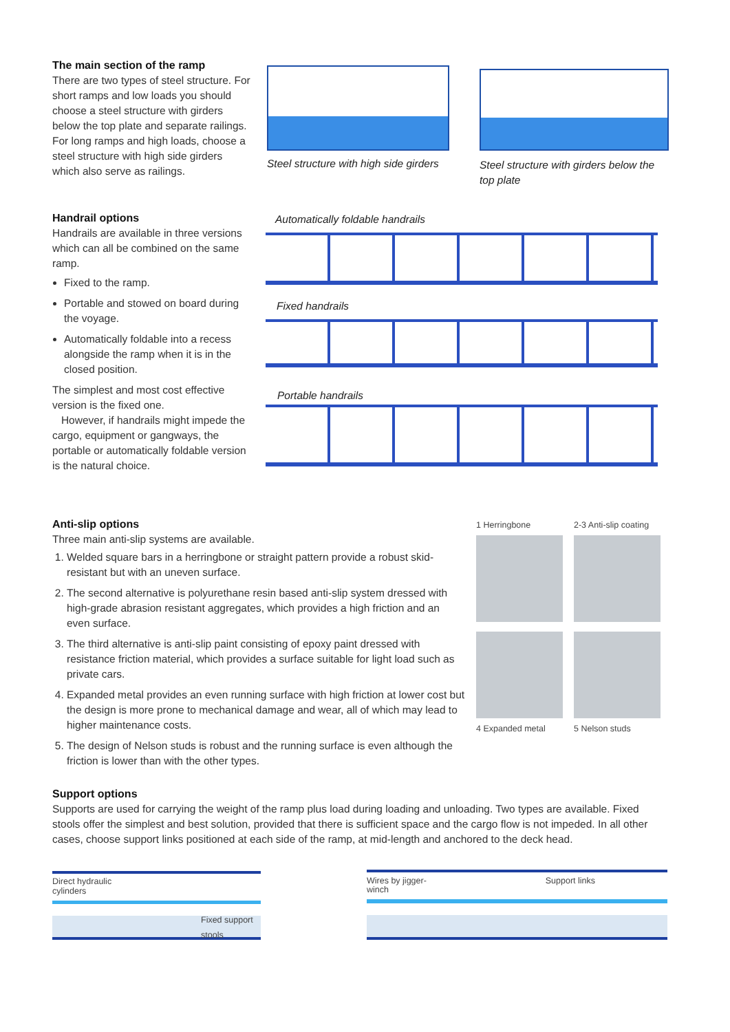The main section of the ramp
There are two types of steel structure. For short ramps and low loads you should choose a steel structure with girders below the top plate and separate railings. For long ramps and high loads, choose a steel structure with high side girders which also serve as railings.
Handrail options
Handrails are available in three versions which can all be combined on the same ramp.
Fixed to the ramp.
Portable and stowed on board during the voyage.
Automatically foldable into a recess alongside the ramp when it is in the closed position.
The simplest and most cost effective version is the fixed one.
However, if handrails might impede the cargo, equipment or gangways, the portable or automatically foldable version is the natural choice.
Steel structure with high side girders
Steel structure with girders below the top plate
Automatically foldable handrails
Fixed handrails
Portable handrails
Anti-slip options
Three main anti-slip systems are available.
1. Welded square bars in a herringbone or straight pattern provide a robust skid-resistant but with an uneven surface.
2. The second alternative is polyurethane resin based anti-slip system dressed with high-grade abrasion resistant aggregates, which provides a high friction and an even surface.
3. The third alternative is anti-slip paint consisting of epoxy paint dressed with resistance friction material, which provides a surface suitable for light load such as private cars.
4. Expanded metal provides an even running surface with high friction at lower cost but the design is more prone to mechanical damage and wear, all of which may lead to higher maintenance costs.
5. The design of Nelson studs is robust and the running surface is even although the friction is lower than with the other types.
1 Herringbone 2-3 Anti-slip coating
4 Expanded metal 5 Nelson studs
Support options
Supports are used for carrying the weight of the ramp plus load during loading and unloading. Two types are available. Fixed stools offer the simplest and best solution, provided that there is sufficient space and the cargo flow is not impeded. In all other cases, choose support links positioned at each side of the ramp, at mid-length and anchored to the deck head.
Direct hydraulic
cylinders
Fixed support stools
Wires by jigger-
winch
Support links